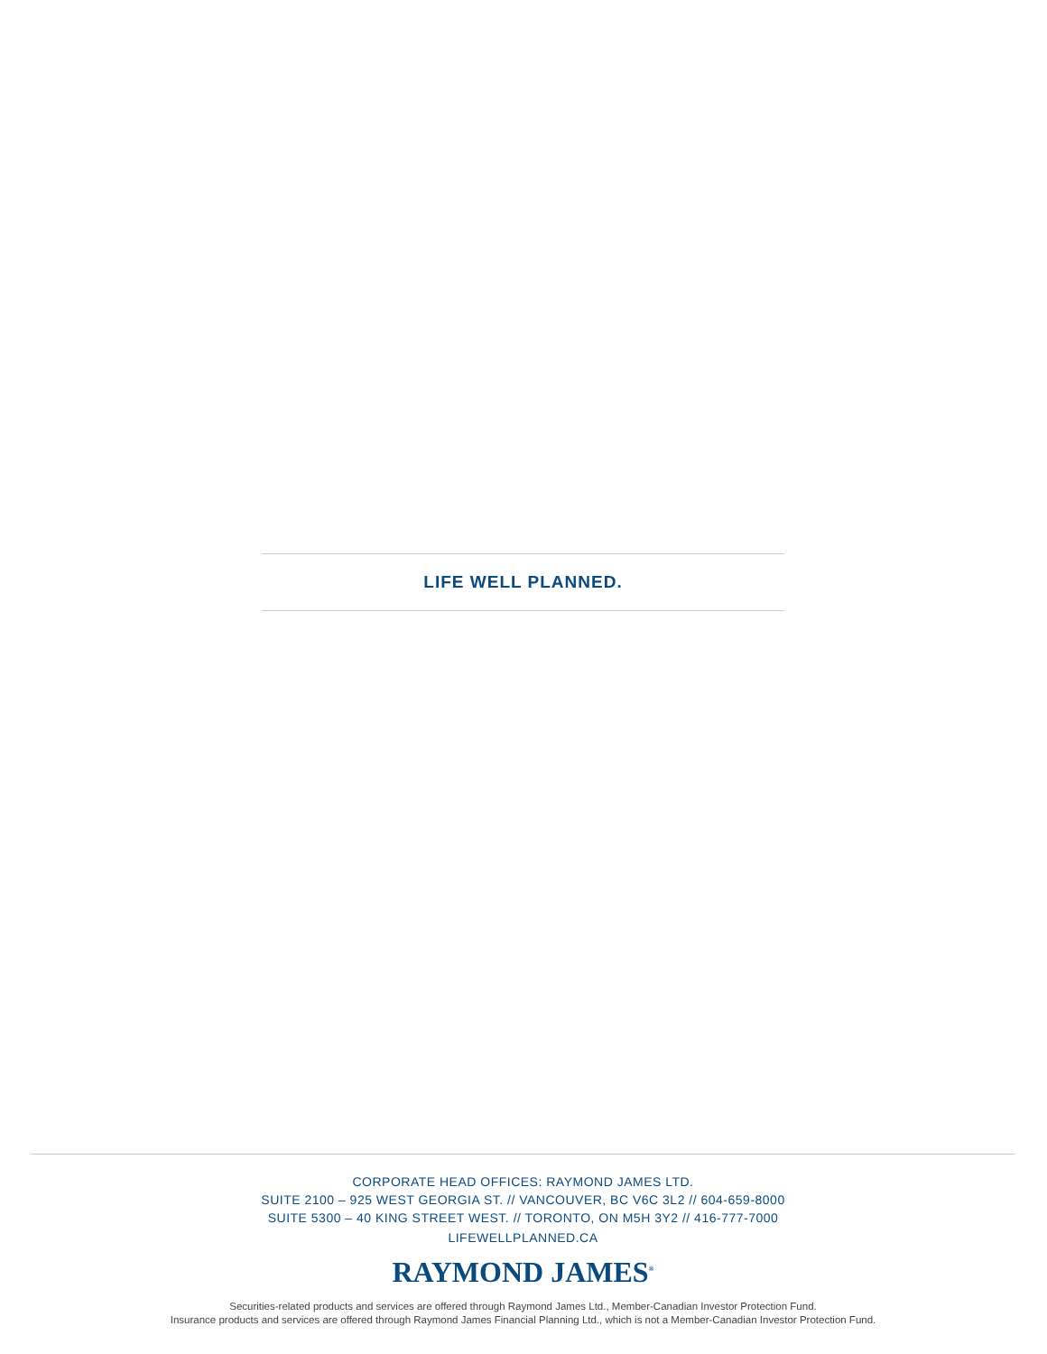LIFE WELL PLANNED.
CORPORATE HEAD OFFICES: RAYMOND JAMES LTD.
SUITE 2100 – 925 WEST GEORGIA ST. // VANCOUVER, BC V6C 3L2 // 604-659-8000
SUITE 5300 – 40 KING STREET WEST. // TORONTO, ON M5H 3Y2 // 416-777-7000
LIFEWELLPLANNED.CA
RAYMOND JAMES<sup>®</sup>
Securities-related products and services are offered through Raymond James Ltd., Member-Canadian Investor Protection Fund.
Insurance products and services are offered through Raymond James Financial Planning Ltd., which is not a Member-Canadian Investor Protection Fund.